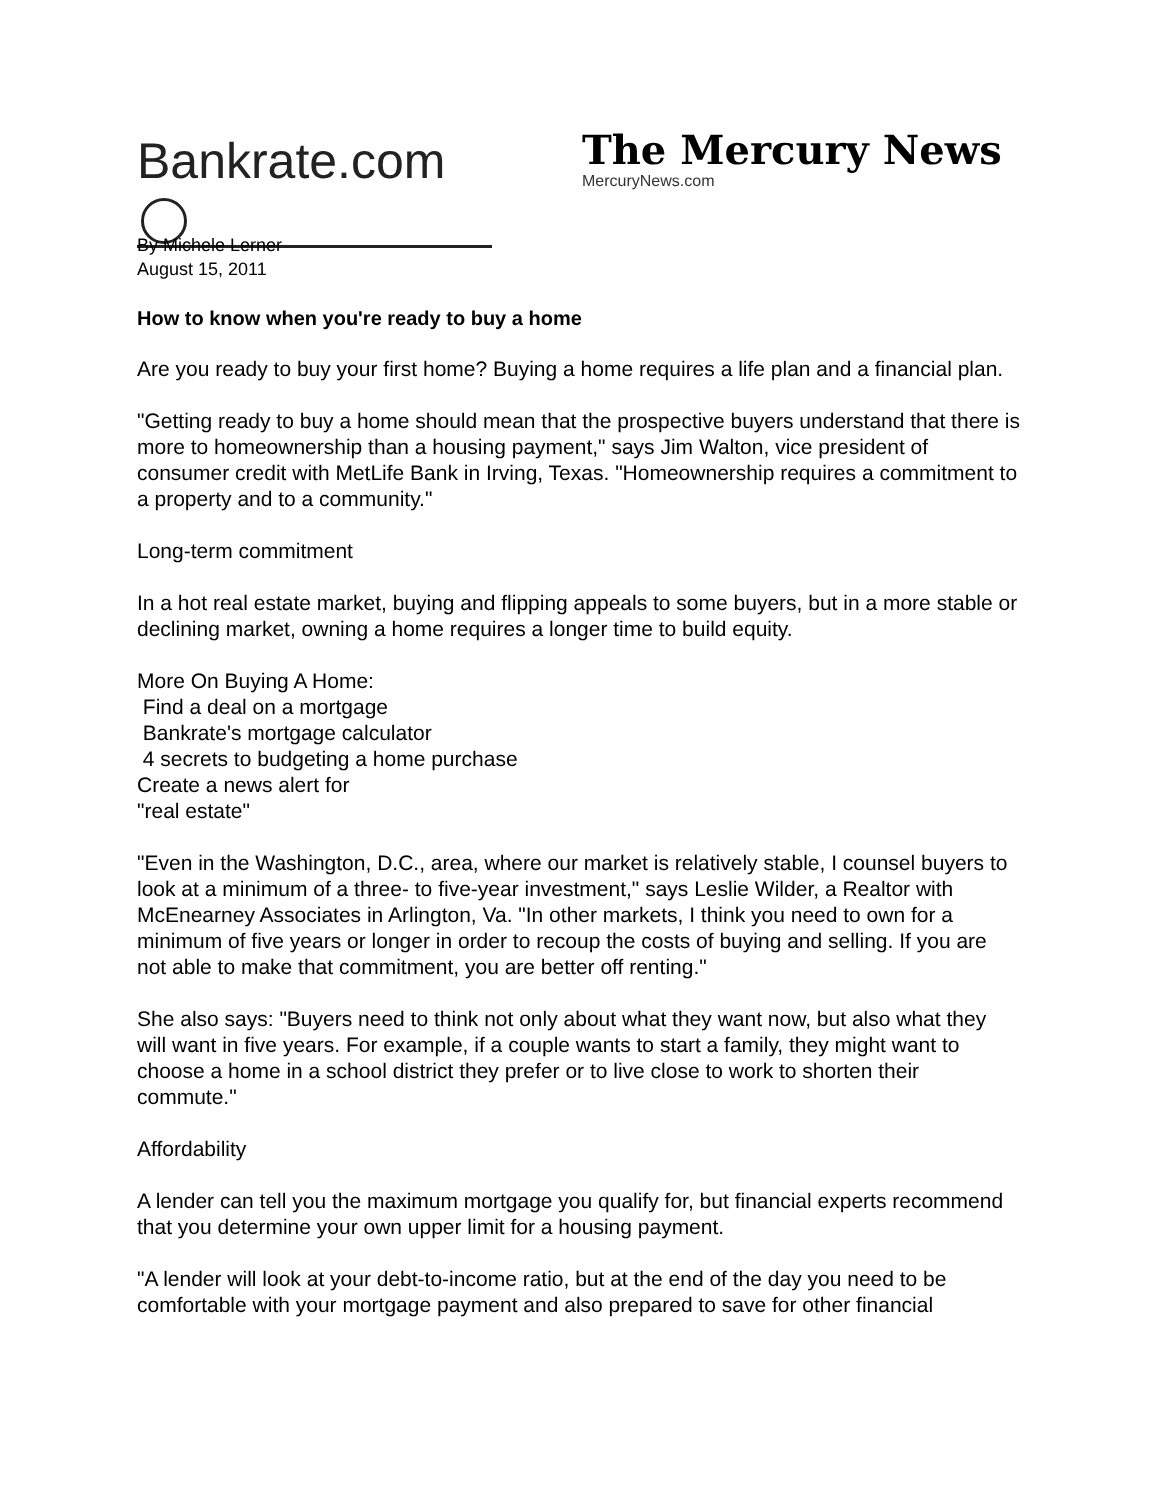Bankrate.com
The Mercury News
MercuryNews.com
By Michele Lerner
August 15, 2011
How to know when you're ready to buy a home
Are you ready to buy your first home? Buying a home requires a life plan and a financial plan.
"Getting ready to buy a home should mean that the prospective buyers understand that there is more to homeownership than a housing payment," says Jim Walton, vice president of consumer credit with MetLife Bank in Irving, Texas. "Homeownership requires a commitment to a property and to a community."
Long-term commitment
In a hot real estate market, buying and flipping appeals to some buyers, but in a more stable or declining market, owning a home requires a longer time to build equity.
More On Buying A Home:
Find a deal on a mortgage
Bankrate's mortgage calculator
4 secrets to budgeting a home purchase
Create a news alert for
"real estate"
"Even in the Washington, D.C., area, where our market is relatively stable, I counsel buyers to look at a minimum of a three- to five-year investment," says Leslie Wilder, a Realtor with McEnearney Associates in Arlington, Va. "In other markets, I think you need to own for a minimum of five years or longer in order to recoup the costs of buying and selling. If you are not able to make that commitment, you are better off renting."
She also says: "Buyers need to think not only about what they want now, but also what they will want in five years. For example, if a couple wants to start a family, they might want to choose a home in a school district they prefer or to live close to work to shorten their commute."
Affordability
A lender can tell you the maximum mortgage you qualify for, but financial experts recommend that you determine your own upper limit for a housing payment.
"A lender will look at your debt-to-income ratio, but at the end of the day you need to be comfortable with your mortgage payment and also prepared to save for other financial